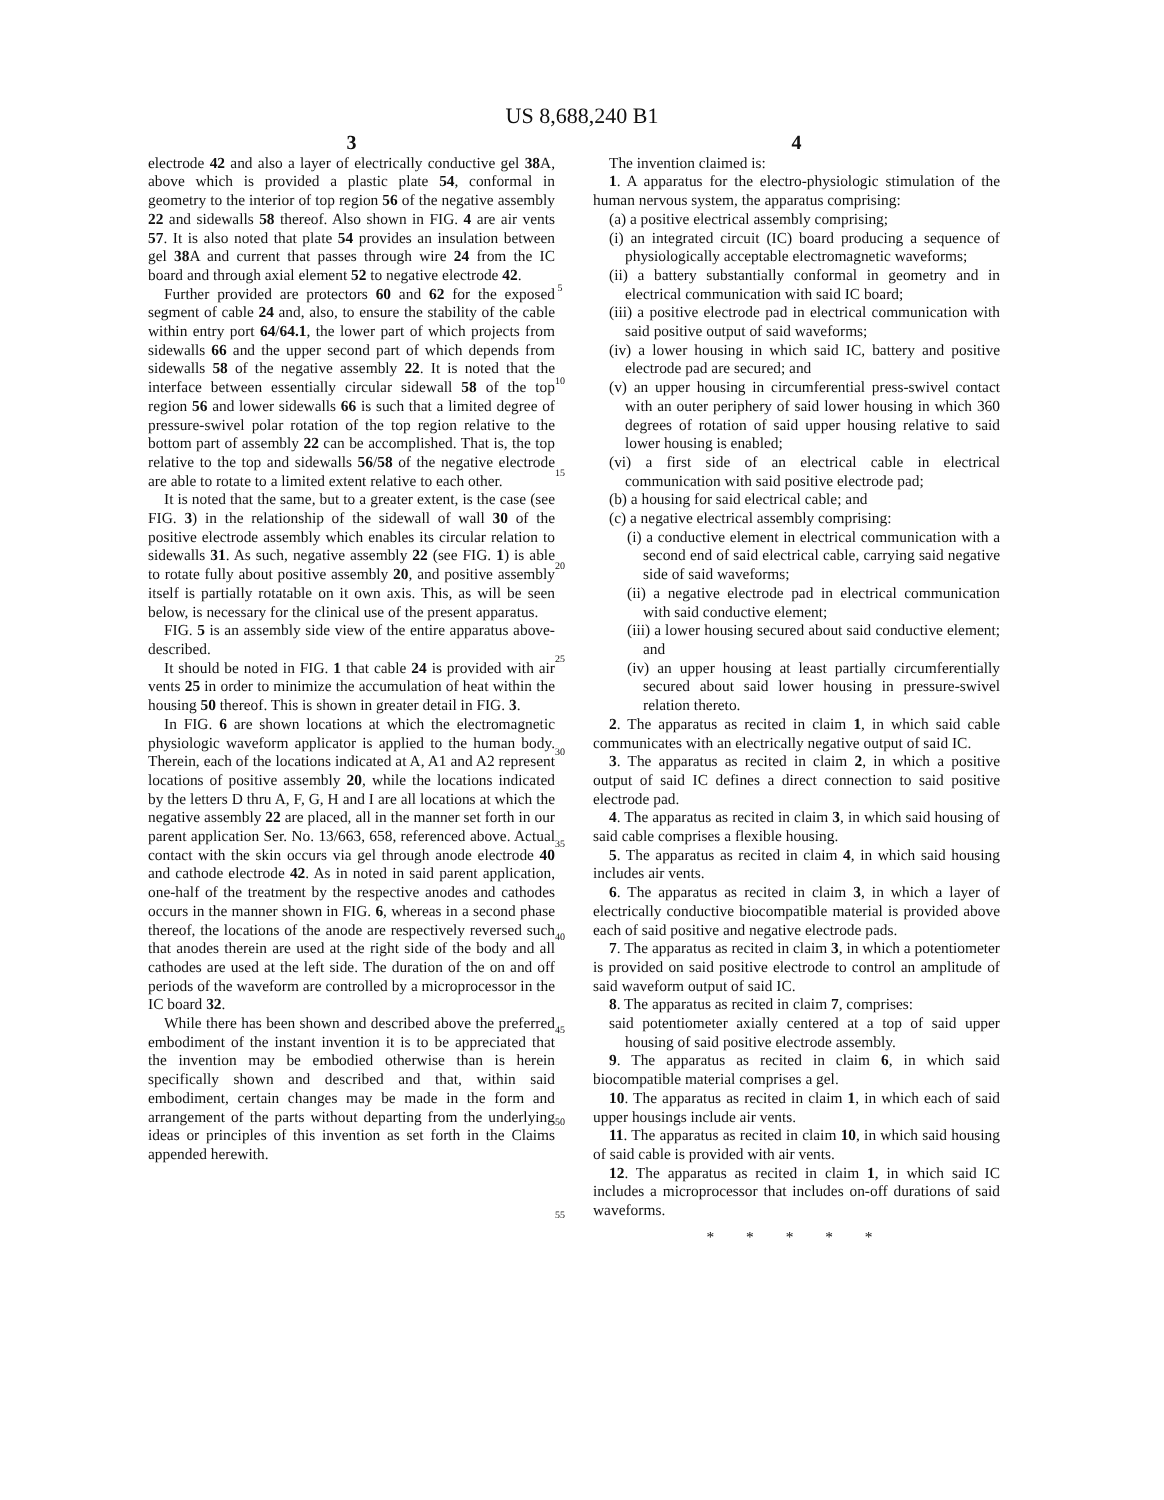US 8,688,240 B1
3
electrode 42 and also a layer of electrically conductive gel 38 A, above which is provided a plastic plate 54, conformal in geometry to the interior of top region 56 of the negative assembly 22 and sidewalls 58 thereof. Also shown in FIG. 4 are air vents 57. It is also noted that plate 54 provides an insulation between gel 38 A and current that passes through wire 24 from the IC board and through axial element 52 to negative electrode 42.
Further provided are protectors 60 and 62 for the exposed segment of cable 24 and, also, to ensure the stability of the cable within entry port 64/64.1, the lower part of which projects from sidewalls 66 and the upper second part of which depends from sidewalls 58 of the negative assembly 22. It is noted that the interface between essentially circular sidewall 58 of the top region 56 and lower sidewalls 66 is such that a limited degree of pressure-swivel polar rotation of the top region relative to the bottom part of assembly 22 can be accomplished. That is, the top relative to the top and sidewalls 56/58 of the negative electrode are able to rotate to a limited extent relative to each other.
It is noted that the same, but to a greater extent, is the case (see FIG. 3) in the relationship of the sidewall of wall 30 of the positive electrode assembly which enables its circular relation to sidewalls 31. As such, negative assembly 22 (see FIG. 1) is able to rotate fully about positive assembly 20, and positive assembly itself is partially rotatable on it own axis. This, as will be seen below, is necessary for the clinical use of the present apparatus.
FIG. 5 is an assembly side view of the entire apparatus above-described.
It should be noted in FIG. 1 that cable 24 is provided with air vents 25 in order to minimize the accumulation of heat within the housing 50 thereof. This is shown in greater detail in FIG. 3.
In FIG. 6 are shown locations at which the electromagnetic physiologic waveform applicator is applied to the human body. Therein, each of the locations indicated at A, A1 and A2 represent locations of positive assembly 20, while the locations indicated by the letters D thru A, F, G, H and I are all locations at which the negative assembly 22 are placed, all in the manner set forth in our parent application Ser. No. 13/663, 658, referenced above. Actual contact with the skin occurs via gel through anode electrode 40 and cathode electrode 42. As in noted in said parent application, one-half of the treatment by the respective anodes and cathodes occurs in the manner shown in FIG. 6, whereas in a second phase thereof, the locations of the anode are respectively reversed such that anodes therein are used at the right side of the body and all cathodes are used at the left side. The duration of the on and off periods of the waveform are controlled by a microprocessor in the IC board 32.
While there has been shown and described above the preferred embodiment of the instant invention it is to be appreciated that the invention may be embodied otherwise than is herein specifically shown and described and that, within said embodiment, certain changes may be made in the form and arrangement of the parts without departing from the underlying ideas or principles of this invention as set forth in the Claims appended herewith.
5
10
15
20
25
30
35
40
45
50
55
4
The invention claimed is:
1. A apparatus for the electro-physiologic stimulation of the human nervous system, the apparatus comprising:
(a) a positive electrical assembly comprising;
(i) an integrated circuit (IC) board producing a sequence of physiologically acceptable electromagnetic waveforms;
(ii) a battery substantially conformal in geometry and in electrical communication with said IC board;
(iii) a positive electrode pad in electrical communication with said positive output of said waveforms;
(iv) a lower housing in which said IC, battery and positive electrode pad are secured; and
(v) an upper housing in circumferential press-swivel contact with an outer periphery of said lower housing in which 360 degrees of rotation of said upper housing relative to said lower housing is enabled;
(vi) a first side of an electrical cable in electrical communication with said positive electrode pad;
(b) a housing for said electrical cable; and
(c) a negative electrical assembly comprising:
(i) a conductive element in electrical communication with a second end of said electrical cable, carrying said negative side of said waveforms;
(ii) a negative electrode pad in electrical communication with said conductive element;
(iii) a lower housing secured about said conductive element; and
(iv) an upper housing at least partially circumferentially secured about said lower housing in pressure-swivel relation thereto.
2. The apparatus as recited in claim 1, in which said cable communicates with an electrically negative output of said IC.
3. The apparatus as recited in claim 2, in which a positive output of said IC defines a direct connection to said positive electrode pad.
4. The apparatus as recited in claim 3, in which said housing of said cable comprises a flexible housing.
5. The apparatus as recited in claim 4, in which said housing includes air vents.
6. The apparatus as recited in claim 3, in which a layer of electrically conductive biocompatible material is provided above each of said positive and negative electrode pads.
7. The apparatus as recited in claim 3, in which a potentiometer is provided on said positive electrode to control an amplitude of said waveform output of said IC.
8. The apparatus as recited in claim 7, comprises:
said potentiometer axially centered at a top of said upper housing of said positive electrode assembly.
9. The apparatus as recited in claim 6, in which said biocompatible material comprises a gel.
10. The apparatus as recited in claim 1, in which each of said upper housings include air vents.
11. The apparatus as recited in claim 10, in which said housing of said cable is provided with air vents.
12. The apparatus as recited in claim 1, in which said IC includes a microprocessor that includes on-off durations of said waveforms.
* * * * *